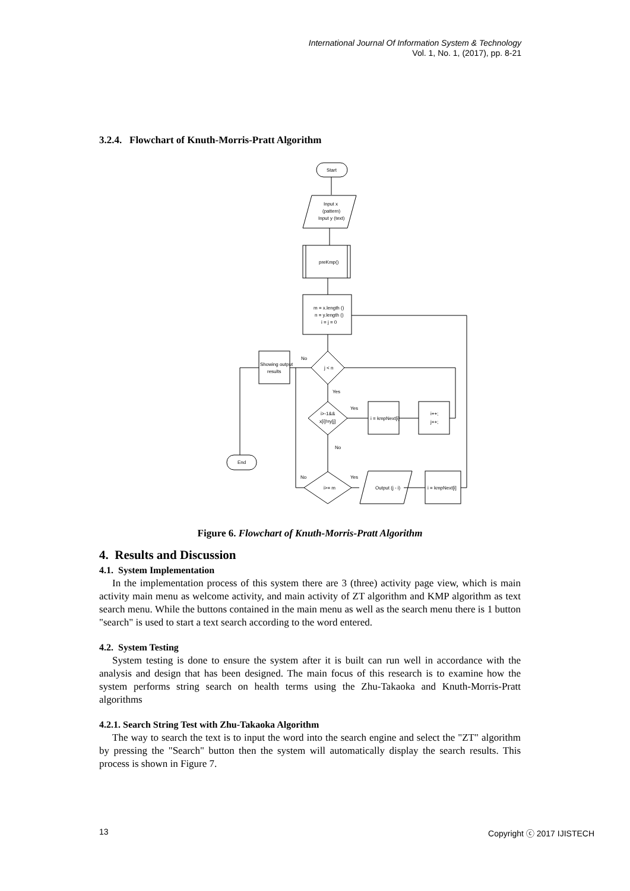International Journal Of Information System & Technology
Vol. 1, No. 1, (2017), pp. 8-21
3.2.4. Flowchart of Knuth-Morris-Pratt Algorithm
Start
Input x
(pattern)
Input y (text)
preKmp()
m = x.length ()
n = y.length ()
i = j = 0
j < n
No
Showing output
results
End
Yes
i>-1&&
x[i]!=y[j]
Yes
i = kmpNext[i]
i++;
j++;
No
i>= m
No
Yes
Output (j - i)
i = kmpNext[i]
Figure 6. Flowchart of Knuth-Morris-Pratt Algorithm
4. Results and Discussion
4.1. System Implementation
In the implementation process of this system there are 3 (three) activity page view, which is main activity main menu as welcome activity, and main activity of ZT algorithm and KMP algorithm as text search menu. While the buttons contained in the main menu as well as the search menu there is 1 button "search" is used to start a text search according to the word entered.
4.2. System Testing
System testing is done to ensure the system after it is built can run well in accordance with the analysis and design that has been designed. The main focus of this research is to examine how the system performs string search on health terms using the Zhu-Takaoka and Knuth-Morris-Pratt algorithms
4.2.1. Search String Test with Zhu-Takaoka Algorithm
The way to search the text is to input the word into the search engine and select the "ZT" algorithm by pressing the "Search" button then the system will automatically display the search results. This process is shown in Figure 7.
13 Copyright ⓒ 2017 IJISTECH